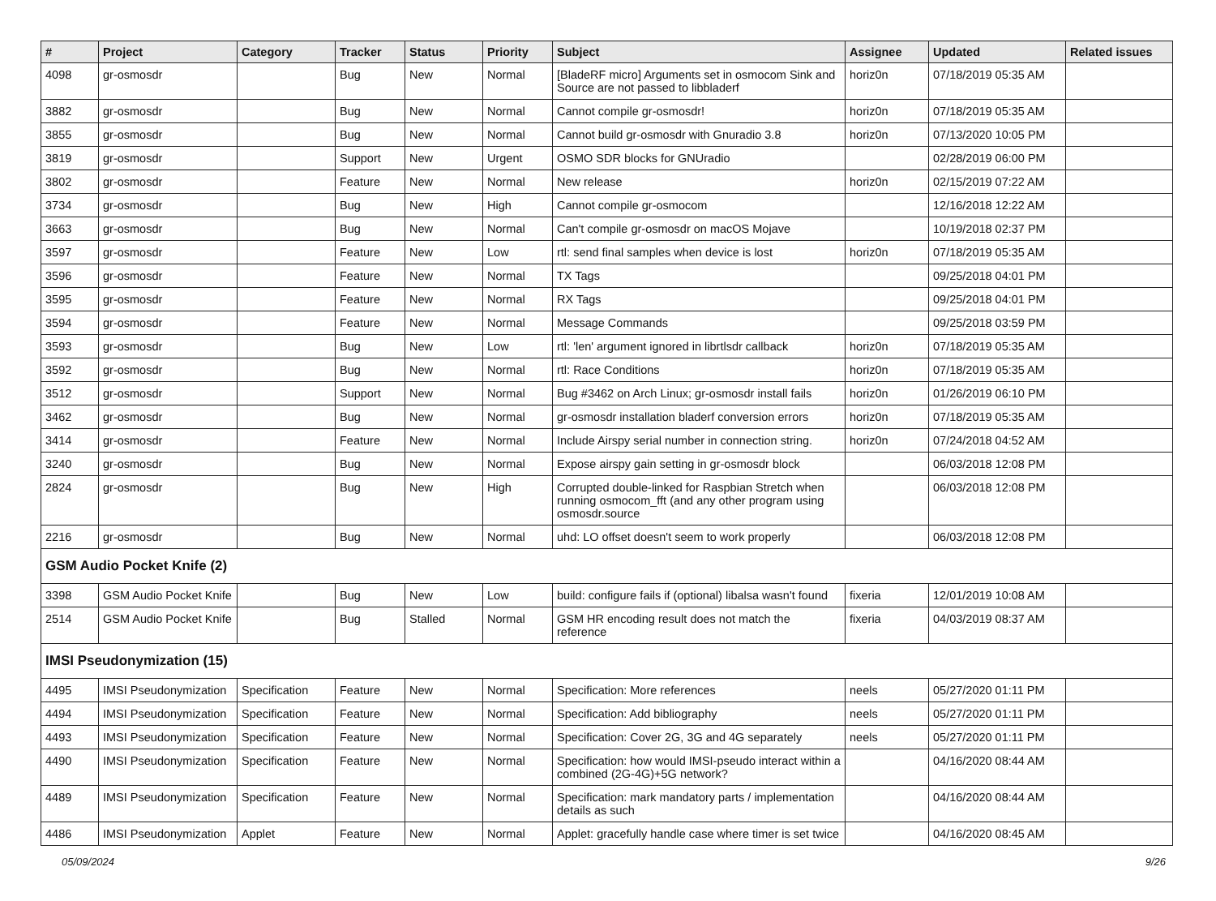| # | Project | Category | Tracker | Status | Priority | Subject | Assignee | Updated | Related issues |
| --- | --- | --- | --- | --- | --- | --- | --- | --- | --- |
| 4098 | gr-osmosdr | | Bug | New | Normal | [BladeRF micro] Arguments set in osmocom Sink and Source are not passed to libbladerf | horiz0n | 07/18/2019 05:35 AM | |
| 3882 | gr-osmosdr | | Bug | New | Normal | Cannot compile gr-osmosdr! | horiz0n | 07/18/2019 05:35 AM | |
| 3855 | gr-osmosdr | | Bug | New | Normal | Cannot build gr-osmosdr with Gnuradio 3.8 | horiz0n | 07/13/2020 10:05 PM | |
| 3819 | gr-osmosdr | | Support | New | Urgent | OSMO SDR blocks for GNUradio | | 02/28/2019 06:00 PM | |
| 3802 | gr-osmosdr | | Feature | New | Normal | New release | horiz0n | 02/15/2019 07:22 AM | |
| 3734 | gr-osmosdr | | Bug | New | High | Cannot compile gr-osmocom | | 12/16/2018 12:22 AM | |
| 3663 | gr-osmosdr | | Bug | New | Normal | Can't compile gr-osmosdr on macOS Mojave | | 10/19/2018 02:37 PM | |
| 3597 | gr-osmosdr | | Feature | New | Low | rtl: send final samples when device is lost | horiz0n | 07/18/2019 05:35 AM | |
| 3596 | gr-osmosdr | | Feature | New | Normal | TX Tags | | 09/25/2018 04:01 PM | |
| 3595 | gr-osmosdr | | Feature | New | Normal | RX Tags | | 09/25/2018 04:01 PM | |
| 3594 | gr-osmosdr | | Feature | New | Normal | Message Commands | | 09/25/2018 03:59 PM | |
| 3593 | gr-osmosdr | | Bug | New | Low | rtl: 'len' argument ignored in librtlsdr callback | horiz0n | 07/18/2019 05:35 AM | |
| 3592 | gr-osmosdr | | Bug | New | Normal | rtl: Race Conditions | horiz0n | 07/18/2019 05:35 AM | |
| 3512 | gr-osmosdr | | Support | New | Normal | Bug #3462 on Arch Linux; gr-osmosdr install fails | horiz0n | 01/26/2019 06:10 PM | |
| 3462 | gr-osmosdr | | Bug | New | Normal | gr-osmosdr installation bladerf conversion errors | horiz0n | 07/18/2019 05:35 AM | |
| 3414 | gr-osmosdr | | Feature | New | Normal | Include Airspy serial number in connection string. | horiz0n | 07/24/2018 04:52 AM | |
| 3240 | gr-osmosdr | | Bug | New | Normal | Expose airspy gain setting in gr-osmosdr block | | 06/03/2018 12:08 PM | |
| 2824 | gr-osmosdr | | Bug | New | High | Corrupted double-linked for Raspbian Stretch when running osmocom_fft (and any other program using osmosdr.source | | 06/03/2018 12:08 PM | |
| 2216 | gr-osmosdr | | Bug | New | Normal | uhd: LO offset doesn't seem to work properly | | 06/03/2018 12:08 PM | |
| GSM Audio Pocket Knife (2) | | | | | | | | | |
| 3398 | GSM Audio Pocket Knife | | Bug | New | Low | build: configure fails if (optional) libalsa wasn't found | fixeria | 12/01/2019 10:08 AM | |
| 2514 | GSM Audio Pocket Knife | | Bug | Stalled | Normal | GSM HR encoding result does not match the reference | fixeria | 04/03/2019 08:37 AM | |
| IMSI Pseudonymization (15) | | | | | | | | | |
| 4495 | IMSI Pseudonymization | Specification | Feature | New | Normal | Specification: More references | neels | 05/27/2020 01:11 PM | |
| 4494 | IMSI Pseudonymization | Specification | Feature | New | Normal | Specification: Add bibliography | neels | 05/27/2020 01:11 PM | |
| 4493 | IMSI Pseudonymization | Specification | Feature | New | Normal | Specification: Cover 2G, 3G and 4G separately | neels | 05/27/2020 01:11 PM | |
| 4490 | IMSI Pseudonymization | Specification | Feature | New | Normal | Specification: how would IMSI-pseudo interact within a combined (2G-4G)+5G network? | | 04/16/2020 08:44 AM | |
| 4489 | IMSI Pseudonymization | Specification | Feature | New | Normal | Specification: mark mandatory parts / implementation details as such | | 04/16/2020 08:44 AM | |
| 4486 | IMSI Pseudonymization | Applet | Feature | New | Normal | Applet: gracefully handle case where timer is set twice | | 04/16/2020 08:45 AM | |
05/09/2024 9/26